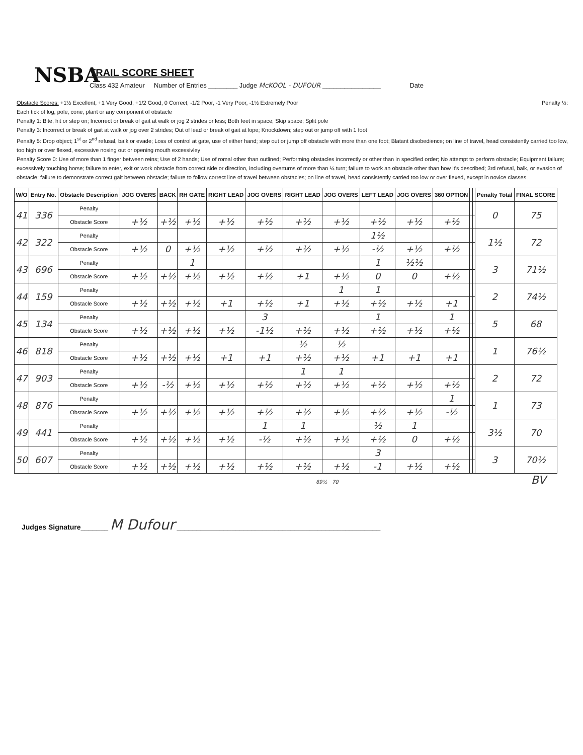NSBA
TRAIL SCORE SHEET
Class 432 Amateur Number of Entries ________ Judge McKOOL - DUFOUR ________________ Date
Obstacle Scores: +1½ Excellent, +1 Very Good, +1/2 Good, 0 Correct, -1/2 Poor, -1 Very Poor, -1½ Extremely Poor Penalty ½:
Each tick of log, pole, cone, plant or any component of obstacle
Penalty 1: Bite, hit or step on; Incorrect or break of gait at walk or jog 2 strides or less; Both feet in space; Skip space; Split pole
Penalty 3: Incorrect or break of gait at walk or jog over 2 strides; Out of lead or break of gait at lope; Knockdown; step out or jump off with 1 foot
Penalty 5: Drop object; 1<sup>st</sup> or 2<sup>nd</sup> refusal, balk or evade; Loss of control at gate, use of either hand; step out or jump off obstacle with more than one foot; Blatant disobedience; on line of travel, head consistently carried too low, too high or over flexed, excessive nosing out or opening mouth excessivley
Penalty Score 0: Use of more than 1 finger between reins; Use of 2 hands; Use of romal other than outlined; Performing obstacles incorrectly or other than in specified order; No attempt to perform obstacle; Equipment failure; excessively touching horse; failure to enter, exit or work obstacle from correct side or direction, including overturns of more than ¼ turn; failure to work an obstacle other than how it's described; 3rd refusal, balk, or evasion of obstacle; failure to demonstrate correct gait between obstacle; failure to follow correct line of travel between obstacles; on line of travel, head consistently carried too low or over flexed, except in novice classes
| W/O | Entry No. | Obstacle Description | JOG OVERS | BACK | RH GATE | RIGHT LEAD | JOG OVERS | RIGHT LEAD | JOG OVERS | LEFT LEAD | JOG OVERS | 360 OPTION | | | Penalty Total | FINAL SCORE |
| --- | --- | --- | --- | --- | --- | --- | --- | --- | --- | --- | --- | --- | --- | --- | --- | --- |
| 41 | 336 | Penalty | | | | | | | | | | | | | 0 | 75 |
| | | Obstacle Score | +½ | +½ | +½ | +½ | +½ | +½ | +½ | +½ | +½ | +½ | | | | |
| 42 | 322 | Penalty | | | | | | | | 1½ | | | | | 1½ | 72 |
| | | Obstacle Score | +½ | 0 | +½ | +½ | +½ | +½ | +½ | -½ | +½ | +½ | | | | |
| 43 | 696 | Penalty | | | 1 | | | | | 1 | ½½ | | | | 3 | 71½ |
| | | Obstacle Score | +½ | +½ | +½ | +½ | +½ | +1 | +½ | 0 | 0 | +½ | | | | |
| 44 | 159 | Penalty | | | | | | | 1 | 1 | | | | | 2 | 74½ |
| | | Obstacle Score | +½ | +½ | +½ | +1 | +½ | +1 | +½ | +½ | +½ | +1 | | | | |
| 45 | 134 | Penalty | | | | | 3 | | | 1 | | 1 | | | 5 | 68 |
| | | Obstacle Score | +½ | +½ | +½ | +½ | -1½ | +½ | +½ | +½ | +½ | +½ | | | | |
| 46 | 818 | Penalty | | | | | | ½ | ½ | | | | | | 1 | 76½ |
| | | Obstacle Score | +½ | +½ | +½ | +1 | +1 | +½ | +½ | +1 | +1 | +1 | | | | |
| 47 | 903 | Penalty | | | | | | 1 | 1 | | | | | | 2 | 72 |
| | | Obstacle Score | +½ | -½ | +½ | +½ | +½ | +½ | +½ | +½ | +½ | +½ | | | | |
| 48 | 876 | Penalty | | | | | | | | | | 1 | | | 1 | 73 |
| | | Obstacle Score | +½ | +½ | +½ | +½ | +½ | +½ | +½ | +½ | +½ | -½ | | | | |
| 49 | 441 | Penalty | | | | | 1 | 1 | | ½ | 1 | | | | 3½ | 70 |
| | | Obstacle Score | +½ | +½ | +½ | +½ | -½ | +½ | +½ | +½ | 0 | +½ | | | | |
| 50 | 607 | Penalty | | | | | | | | 3 | | | | | 3 | 70½ |
| | | Obstacle Score | +½ | +½ | +½ | +½ | +½ | +½ | +½ | -1 | +½ | +½ | | | | |
69½ 70 BV
Judges Signature_______ M Dufour ____________________________________________________